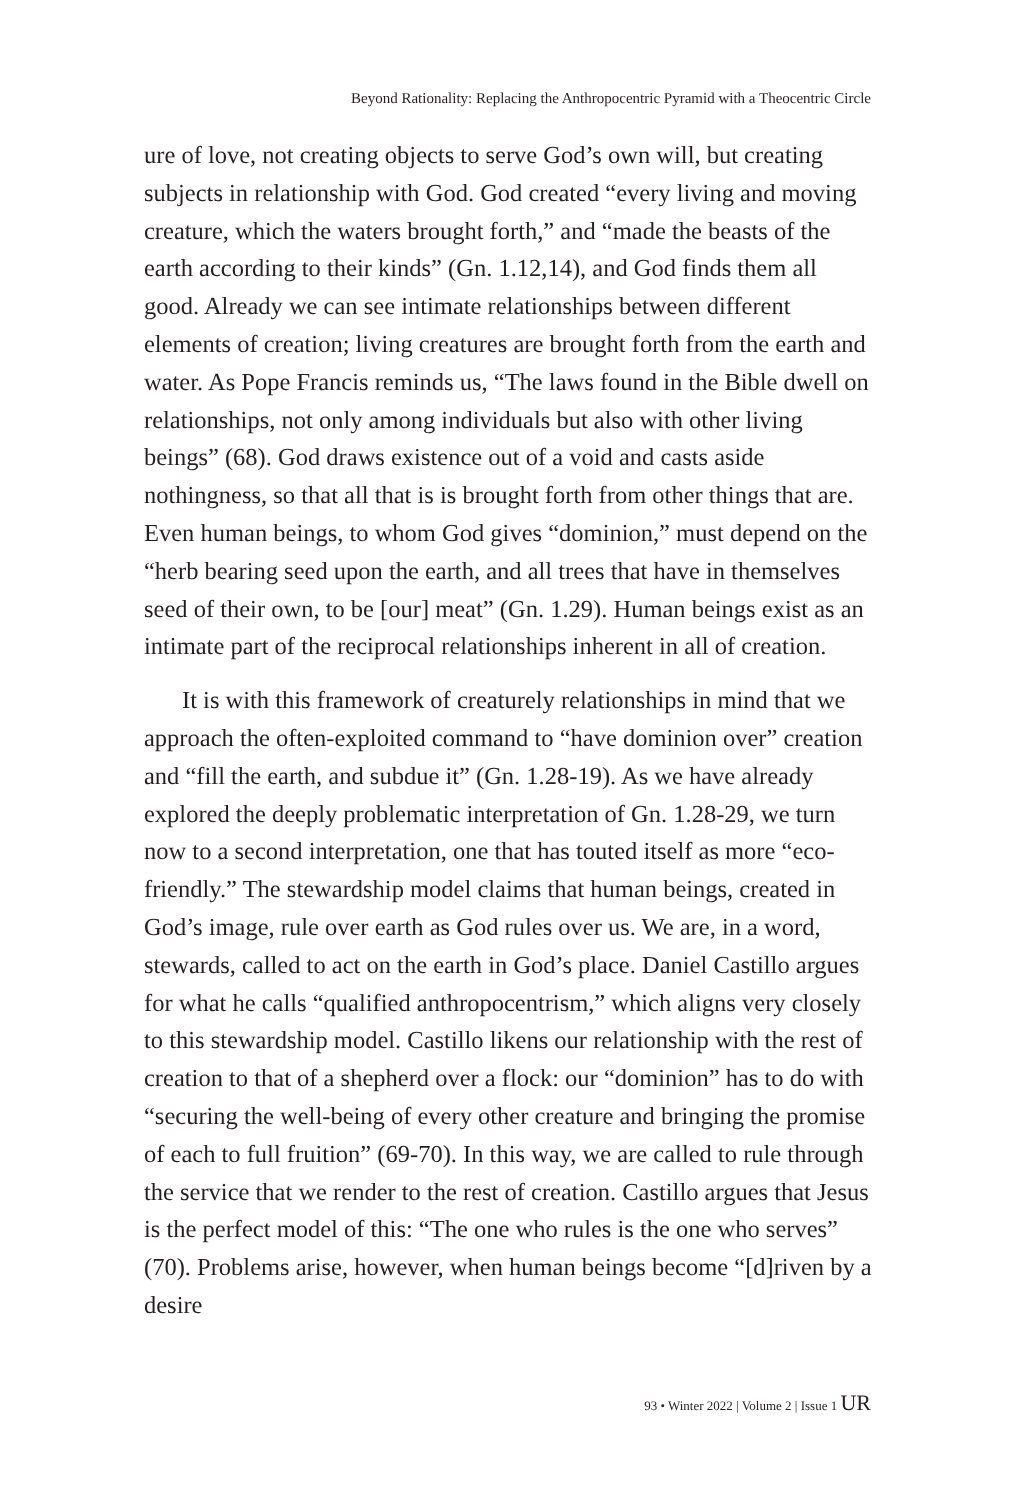Beyond Rationality: Replacing the Anthropocentric Pyramid with a Theocentric Circle
ure of love, not creating objects to serve God’s own will, but creating subjects in relationship with God. God created “every living and moving creature, which the waters brought forth,” and “made the beasts of the earth according to their kinds” (Gn. 1.12,14), and God finds them all good. Already we can see intimate relationships between different elements of creation; living creatures are brought forth from the earth and water. As Pope Francis reminds us, “The laws found in the Bible dwell on relationships, not only among individuals but also with other living beings” (68). God draws existence out of a void and casts aside nothingness, so that all that is is brought forth from other things that are. Even human beings, to whom God gives “dominion,” must depend on the “herb bearing seed upon the earth, and all trees that have in themselves seed of their own, to be [our] meat” (Gn. 1.29). Human beings exist as an intimate part of the reciprocal relationships inherent in all of creation.
It is with this framework of creaturely relationships in mind that we approach the often-exploited command to “have dominion over” creation and “fill the earth, and subdue it” (Gn. 1.28-19). As we have already explored the deeply problematic interpretation of Gn. 1.28-29, we turn now to a second interpretation, one that has touted itself as more “eco-friendly.” The stewardship model claims that human beings, created in God’s image, rule over earth as God rules over us. We are, in a word, stewards, called to act on the earth in God’s place. Daniel Castillo argues for what he calls “qualified anthropocentrism,” which aligns very closely to this stewardship model. Castillo likens our relationship with the rest of creation to that of a shepherd over a flock: our “dominion” has to do with “securing the well-being of every other creature and bringing the promise of each to full fruition” (69-70). In this way, we are called to rule through the service that we render to the rest of creation. Castillo argues that Jesus is the perfect model of this: “The one who rules is the one who serves” (70). Problems arise, however, when human beings become “[d]riven by a desire
93 • Winter 2022 | Volume 2 | Issue 1 UR